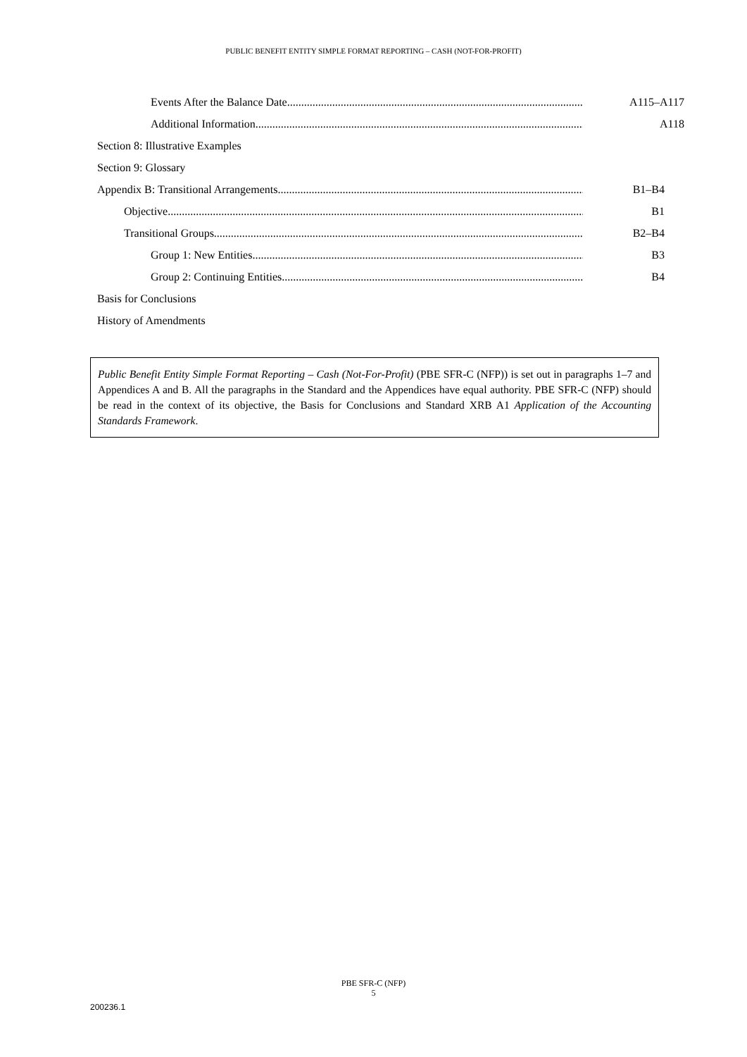PUBLIC BENEFIT ENTITY SIMPLE FORMAT REPORTING – CASH (NOT-FOR-PROFIT)
Events After the Balance Date A115–A117
Additional Information A118
Section 8: Illustrative Examples
Section 9: Glossary
Appendix B: Transitional Arrangements B1–B4
Objective B1
Transitional Groups B2–B4
Group 1: New Entities B3
Group 2: Continuing Entities B4
Basis for Conclusions
History of Amendments
Public Benefit Entity Simple Format Reporting – Cash (Not-For-Profit) (PBE SFR-C (NFP)) is set out in paragraphs 1–7 and Appendices A and B. All the paragraphs in the Standard and the Appendices have equal authority. PBE SFR-C (NFP) should be read in the context of its objective, the Basis for Conclusions and Standard XRB A1 Application of the Accounting Standards Framework.
PBE SFR-C (NFP)
5
200236.1